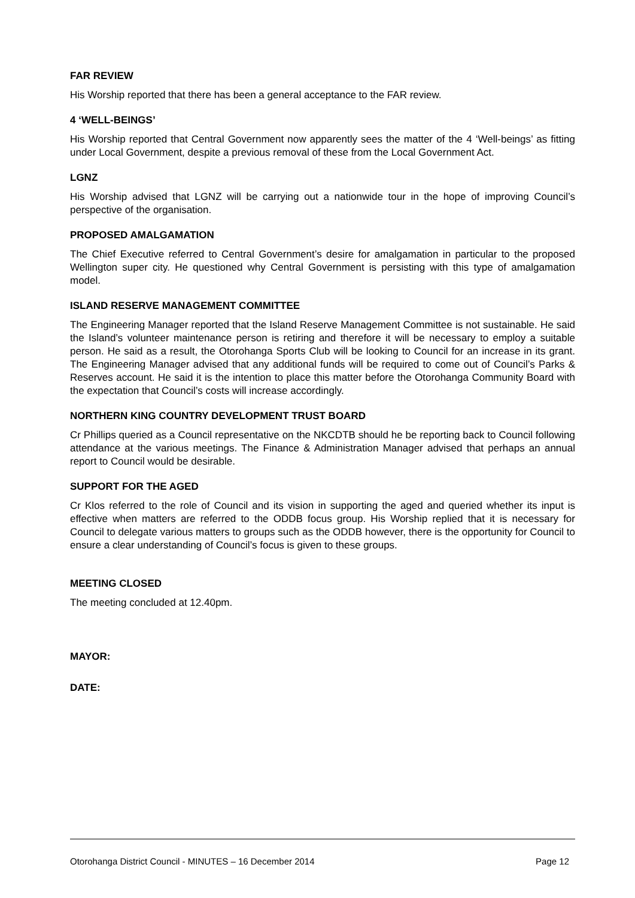FAR REVIEW
His Worship reported that there has been a general acceptance to the FAR review.
4 ‘WELL-BEINGS’
His Worship reported that Central Government now apparently sees the matter of the 4 ‘Well-beings’ as fitting under Local Government, despite a previous removal of these from the Local Government Act.
LGNZ
His Worship advised that LGNZ will be carrying out a nationwide tour in the hope of improving Council’s perspective of the organisation.
PROPOSED AMALGAMATION
The Chief Executive referred to Central Government’s desire for amalgamation in particular to the proposed Wellington super city. He questioned why Central Government is persisting with this type of amalgamation model.
ISLAND RESERVE MANAGEMENT COMMITTEE
The Engineering Manager reported that the Island Reserve Management Committee is not sustainable. He said the Island’s volunteer maintenance person is retiring and therefore it will be necessary to employ a suitable person. He said as a result, the Otorohanga Sports Club will be looking to Council for an increase in its grant. The Engineering Manager advised that any additional funds will be required to come out of Council’s Parks & Reserves account. He said it is the intention to place this matter before the Otorohanga Community Board with the expectation that Council’s costs will increase accordingly.
NORTHERN KING COUNTRY DEVELOPMENT TRUST BOARD
Cr Phillips queried as a Council representative on the NKCDTB should he be reporting back to Council following attendance at the various meetings. The Finance & Administration Manager advised that perhaps an annual report to Council would be desirable.
SUPPORT FOR THE AGED
Cr Klos referred to the role of Council and its vision in supporting the aged and queried whether its input is effective when matters are referred to the ODDB focus group. His Worship replied that it is necessary for Council to delegate various matters to groups such as the ODDB however, there is the opportunity for Council to ensure a clear understanding of Council’s focus is given to these groups.
MEETING CLOSED
The meeting concluded at 12.40pm.
MAYOR:
DATE:
Otorohanga District Council - MINUTES – 16 December 2014 Page 12